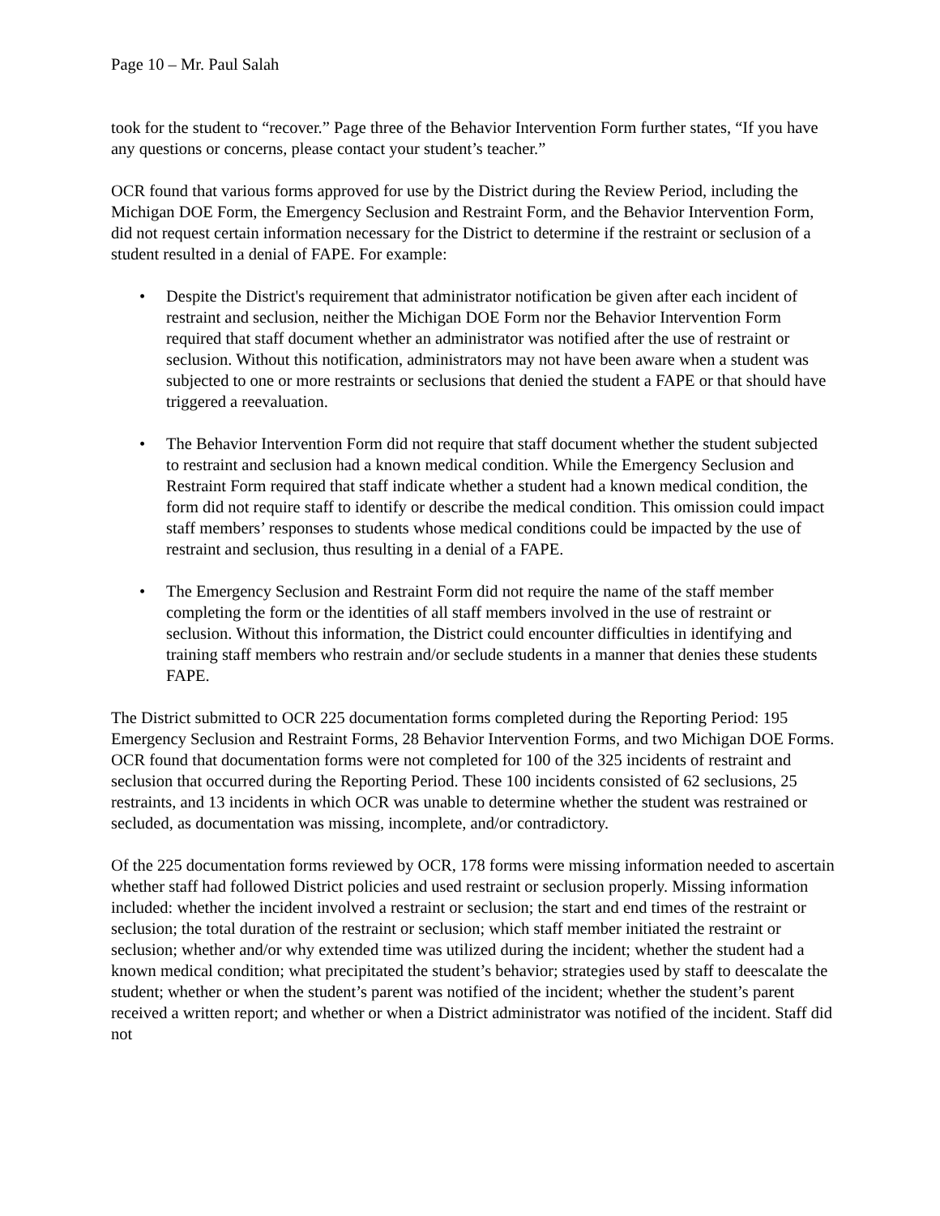Page 10 – Mr. Paul Salah
took for the student to “recover.” Page three of the Behavior Intervention Form further states, “If you have any questions or concerns, please contact your student’s teacher.”
OCR found that various forms approved for use by the District during the Review Period, including the Michigan DOE Form, the Emergency Seclusion and Restraint Form, and the Behavior Intervention Form, did not request certain information necessary for the District to determine if the restraint or seclusion of a student resulted in a denial of FAPE. For example:
• Despite the District's requirement that administrator notification be given after each incident of restraint and seclusion, neither the Michigan DOE Form nor the Behavior Intervention Form required that staff document whether an administrator was notified after the use of restraint or seclusion. Without this notification, administrators may not have been aware when a student was subjected to one or more restraints or seclusions that denied the student a FAPE or that should have triggered a reevaluation.
• The Behavior Intervention Form did not require that staff document whether the student subjected to restraint and seclusion had a known medical condition. While the Emergency Seclusion and Restraint Form required that staff indicate whether a student had a known medical condition, the form did not require staff to identify or describe the medical condition. This omission could impact staff members’ responses to students whose medical conditions could be impacted by the use of restraint and seclusion, thus resulting in a denial of a FAPE.
• The Emergency Seclusion and Restraint Form did not require the name of the staff member completing the form or the identities of all staff members involved in the use of restraint or seclusion. Without this information, the District could encounter difficulties in identifying and training staff members who restrain and/or seclude students in a manner that denies these students FAPE.
The District submitted to OCR 225 documentation forms completed during the Reporting Period: 195 Emergency Seclusion and Restraint Forms, 28 Behavior Intervention Forms, and two Michigan DOE Forms. OCR found that documentation forms were not completed for 100 of the 325 incidents of restraint and seclusion that occurred during the Reporting Period. These 100 incidents consisted of 62 seclusions, 25 restraints, and 13 incidents in which OCR was unable to determine whether the student was restrained or secluded, as documentation was missing, incomplete, and/or contradictory.
Of the 225 documentation forms reviewed by OCR, 178 forms were missing information needed to ascertain whether staff had followed District policies and used restraint or seclusion properly. Missing information included: whether the incident involved a restraint or seclusion; the start and end times of the restraint or seclusion; the total duration of the restraint or seclusion; which staff member initiated the restraint or seclusion; whether and/or why extended time was utilized during the incident; whether the student had a known medical condition; what precipitated the student’s behavior; strategies used by staff to deescalate the student; whether or when the student’s parent was notified of the incident; whether the student’s parent received a written report; and whether or when a District administrator was notified of the incident. Staff did not